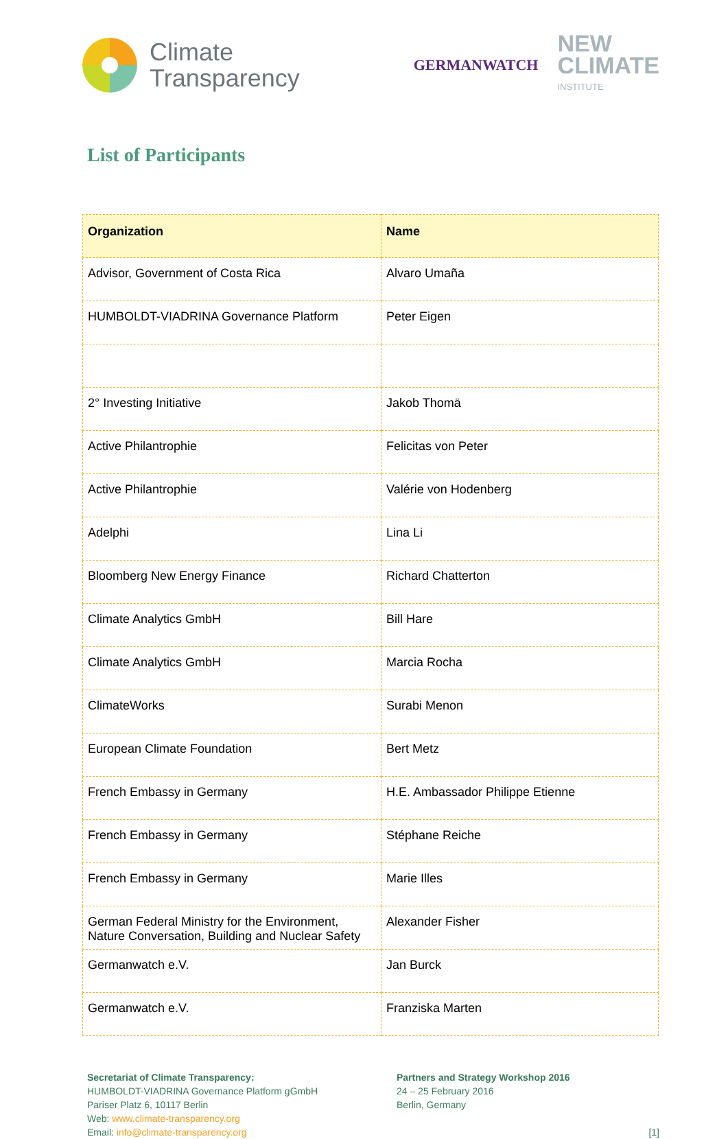Climate
Transparency
GERMANWATCH
NEW
CLIMATE
INSTITUTE
List of Participants
| Organization | Name |
| --- | --- |
| Advisor, Government of Costa Rica | Alvaro Umaña |
| HUMBOLDT-VIADRINA Governance Platform | Peter Eigen |
| 2° Investing Initiative | Jakob Thomä |
| Active Philantrophie | Felicitas von Peter |
| Active Philantrophie | Valérie von Hodenberg |
| Adelphi | Lina Li |
| Bloomberg New Energy Finance | Richard Chatterton |
| Climate Analytics GmbH | Bill Hare |
| Climate Analytics GmbH | Marcia Rocha |
| ClimateWorks | Surabi Menon |
| European Climate Foundation | Bert Metz |
| French Embassy in Germany | H.E. Ambassador Philippe Etienne |
| French Embassy in Germany | Stéphane Reiche |
| French Embassy in Germany | Marie Illes |
| German Federal Ministry for the Environment, Nature Conversation, Building and Nuclear Safety | Alexander Fisher |
| Germanwatch e.V. | Jan Burck |
| Germanwatch e.V. | Franziska Marten |
Secretariat of Climate Transparency:
HUMBOLDT-VIADRINA Governance Platform gGmbH
Pariser Platz 6, 10117 Berlin
Web: www.climate-transparency.org
Email: info@climate-transparency.org
Partners and Strategy Workshop 2016
24 – 25 February 2016
Berlin, Germany
[1]